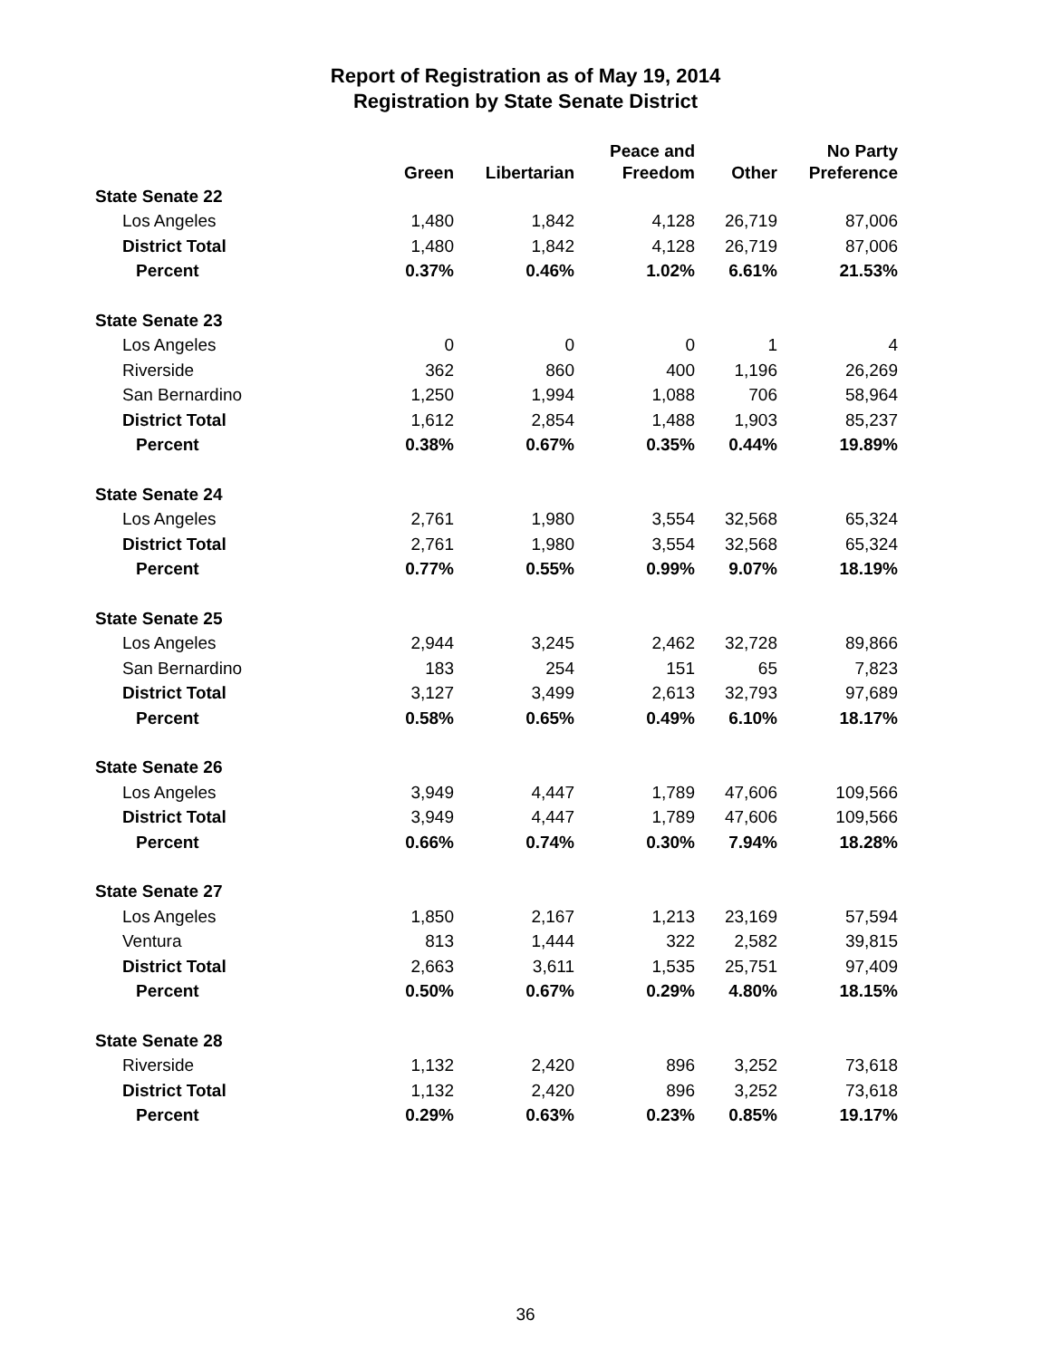Report of Registration as of May 19, 2014
Registration by State Senate District
| | Green | Libertarian | Peace and Freedom | Other | No Party Preference |
| --- | --- | --- | --- | --- | --- |
| State Senate 22 | | | | | |
| Los Angeles | 1,480 | 1,842 | 4,128 | 26,719 | 87,006 |
| District Total | 1,480 | 1,842 | 4,128 | 26,719 | 87,006 |
| Percent | 0.37% | 0.46% | 1.02% | 6.61% | 21.53% |
| State Senate 23 | | | | | |
| Los Angeles | 0 | 0 | 0 | 1 | 4 |
| Riverside | 362 | 860 | 400 | 1,196 | 26,269 |
| San Bernardino | 1,250 | 1,994 | 1,088 | 706 | 58,964 |
| District Total | 1,612 | 2,854 | 1,488 | 1,903 | 85,237 |
| Percent | 0.38% | 0.67% | 0.35% | 0.44% | 19.89% |
| State Senate 24 | | | | | |
| Los Angeles | 2,761 | 1,980 | 3,554 | 32,568 | 65,324 |
| District Total | 2,761 | 1,980 | 3,554 | 32,568 | 65,324 |
| Percent | 0.77% | 0.55% | 0.99% | 9.07% | 18.19% |
| State Senate 25 | | | | | |
| Los Angeles | 2,944 | 3,245 | 2,462 | 32,728 | 89,866 |
| San Bernardino | 183 | 254 | 151 | 65 | 7,823 |
| District Total | 3,127 | 3,499 | 2,613 | 32,793 | 97,689 |
| Percent | 0.58% | 0.65% | 0.49% | 6.10% | 18.17% |
| State Senate 26 | | | | | |
| Los Angeles | 3,949 | 4,447 | 1,789 | 47,606 | 109,566 |
| District Total | 3,949 | 4,447 | 1,789 | 47,606 | 109,566 |
| Percent | 0.66% | 0.74% | 0.30% | 7.94% | 18.28% |
| State Senate 27 | | | | | |
| Los Angeles | 1,850 | 2,167 | 1,213 | 23,169 | 57,594 |
| Ventura | 813 | 1,444 | 322 | 2,582 | 39,815 |
| District Total | 2,663 | 3,611 | 1,535 | 25,751 | 97,409 |
| Percent | 0.50% | 0.67% | 0.29% | 4.80% | 18.15% |
| State Senate 28 | | | | | |
| Riverside | 1,132 | 2,420 | 896 | 3,252 | 73,618 |
| District Total | 1,132 | 2,420 | 896 | 3,252 | 73,618 |
| Percent | 0.29% | 0.63% | 0.23% | 0.85% | 19.17% |
36